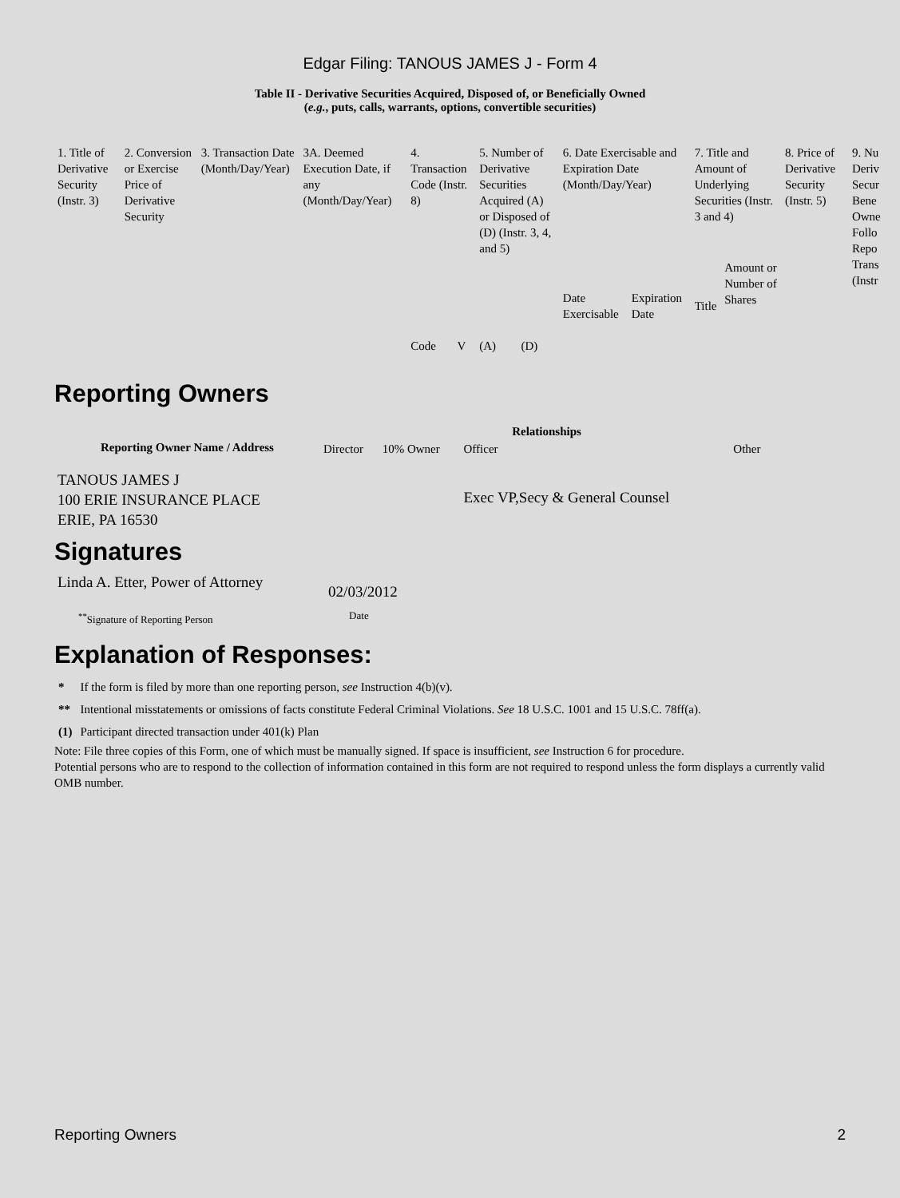Edgar Filing: TANOUS JAMES J - Form 4
Table II - Derivative Securities Acquired, Disposed of, or Beneficially Owned
(e.g., puts, calls, warrants, options, convertible securities)
| 1. Title of Derivative Security (Instr. 3) | 2. Conversion or Exercise Price of Derivative Security | 3. Transaction Date (Month/Day/Year) | 3A. Deemed Execution Date, if any (Month/Day/Year) | 4. Transaction Code (Instr. 8) | | 5. Number of Derivative Securities Acquired (A) or Disposed of (D) (Instr. 3, 4, and 5) | | 6. Date Exercisable and Expiration Date (Month/Day/Year) | | 7. Title and Amount of Underlying Securities (Instr. 3 and 4) | | 8. Price of Derivative Security (Instr. 5) | 9. Nu Deriv Secur Bene Owne Follo Repo Trans (Instr |
| | | | | Code | V | (A) | (D) | Date Exercisable | Expiration Date | Title | Amount or Number of Shares | | |
Reporting Owners
| Reporting Owner Name / Address | Relationships | | | |
| --- | --- | --- | --- | --- |
| | Director | 10% Owner | Officer | Other |
| TANOUS JAMES J 100 ERIE INSURANCE PLACE ERIE, PA 16530 | | | Exec VP,Secy & General Counsel | |
Signatures
| Linda A. Etter, Power of Attorney | 02/03/2012 |
| <sup>**</sup> Signature of Reporting Person | Date |
Explanation of Responses:
| * | If the form is filed by more than one reporting person, see Instruction 4(b)(v). |
| ** | Intentional misstatements or omissions of facts constitute Federal Criminal Violations. See 18 U.S.C. 1001 and 15 U.S.C. 78ff(a). |
| (1) | Participant directed transaction under 401(k) Plan |
Note: File three copies of this Form, one of which must be manually signed. If space is insufficient, see Instruction 6 for procedure.
Potential persons who are to respond to the collection of information contained in this form are not required to respond unless the form displays a currently valid OMB number.
Reporting Owners 2